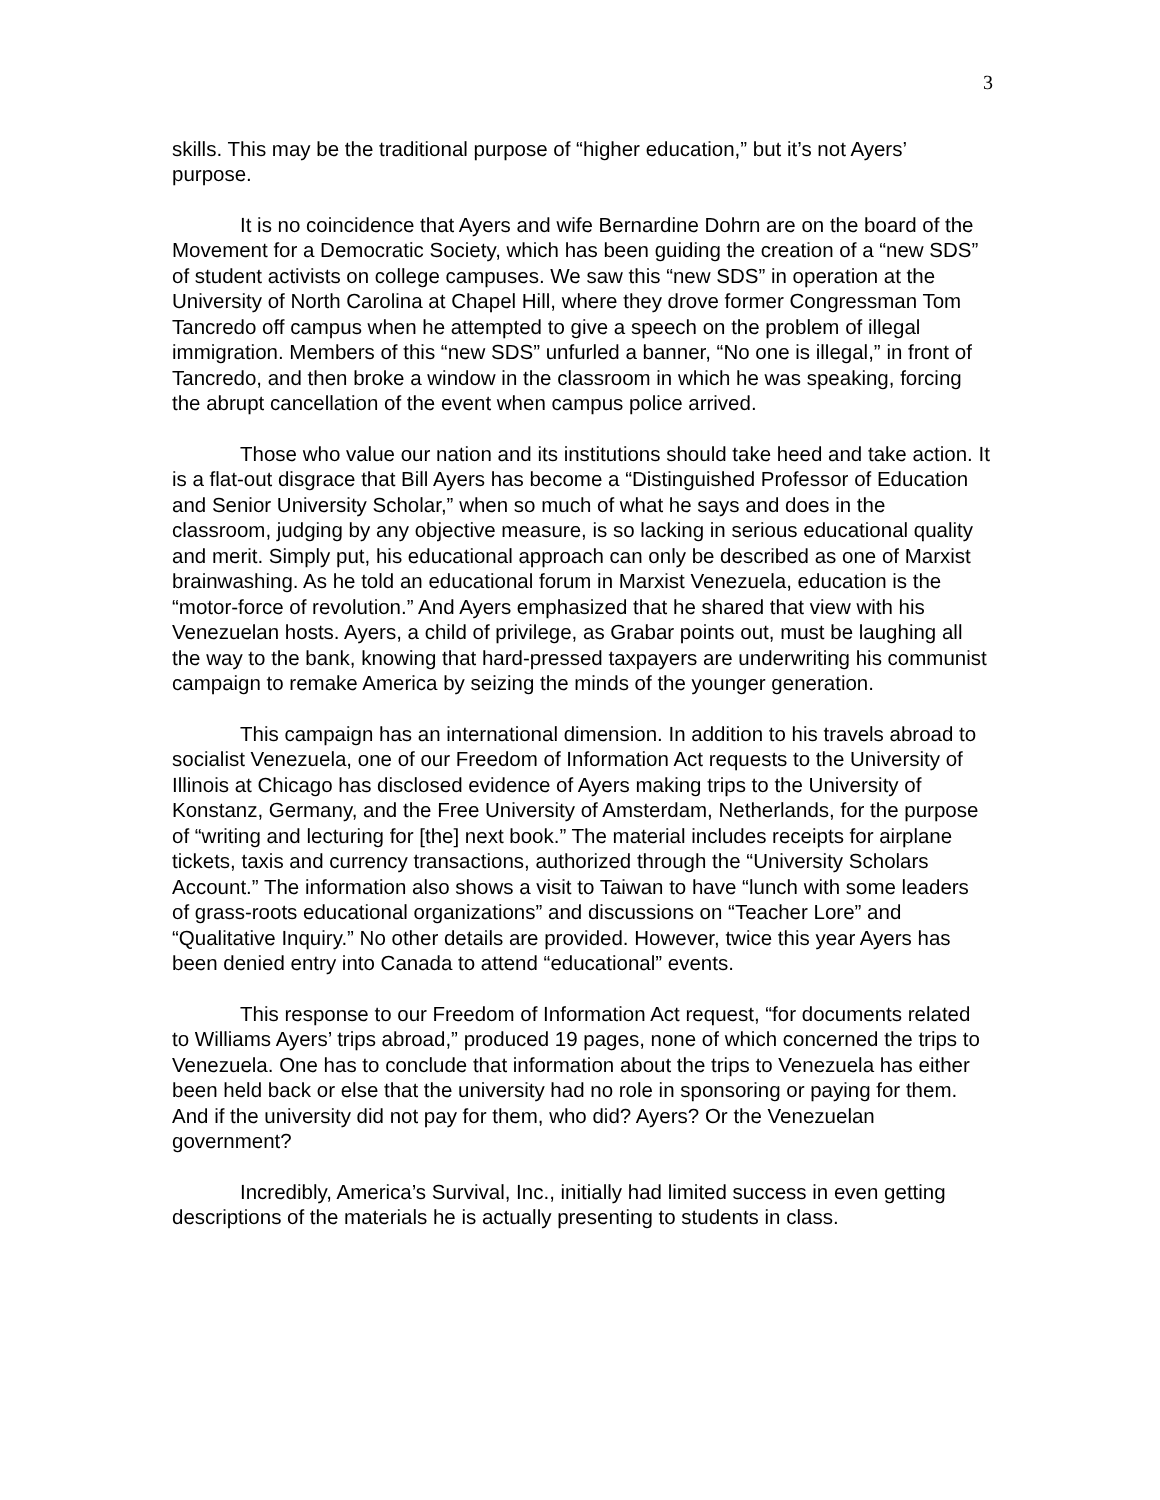3
skills. This may be the traditional purpose of “higher education,” but it’s not Ayers’ purpose.
It is no coincidence that Ayers and wife Bernardine Dohrn are on the board of the Movement for a Democratic Society, which has been guiding the creation of a “new SDS” of student activists on college campuses. We saw this “new SDS” in operation at the University of North Carolina at Chapel Hill, where they drove former Congressman Tom Tancredo off campus when he attempted to give a speech on the problem of illegal immigration. Members of this “new SDS” unfurled a banner, “No one is illegal,” in front of Tancredo, and then broke a window in the classroom in which he was speaking, forcing the abrupt cancellation of the event when campus police arrived.
Those who value our nation and its institutions should take heed and take action. It is a flat-out disgrace that Bill Ayers has become a “Distinguished Professor of Education and Senior University Scholar,” when so much of what he says and does in the classroom, judging by any objective measure, is so lacking in serious educational quality and merit. Simply put, his educational approach can only be described as one of Marxist brainwashing. As he told an educational forum in Marxist Venezuela, education is the “motor-force of revolution.” And Ayers emphasized that he shared that view with his Venezuelan hosts. Ayers, a child of privilege, as Grabar points out, must be laughing all the way to the bank, knowing that hard-pressed taxpayers are underwriting his communist campaign to remake America by seizing the minds of the younger generation.
This campaign has an international dimension. In addition to his travels abroad to socialist Venezuela, one of our Freedom of Information Act requests to the University of Illinois at Chicago has disclosed evidence of Ayers making trips to the University of Konstanz, Germany, and the Free University of Amsterdam, Netherlands, for the purpose of “writing and lecturing for [the] next book.” The material includes receipts for airplane tickets, taxis and currency transactions, authorized through the “University Scholars Account.” The information also shows a visit to Taiwan to have “lunch with some leaders of grass-roots educational organizations” and discussions on “Teacher Lore” and “Qualitative Inquiry.” No other details are provided. However, twice this year Ayers has been denied entry into Canada to attend “educational” events.
This response to our Freedom of Information Act request, “for documents related to Williams Ayers’ trips abroad,” produced 19 pages, none of which concerned the trips to Venezuela. One has to conclude that information about the trips to Venezuela has either been held back or else that the university had no role in sponsoring or paying for them. And if the university did not pay for them, who did? Ayers? Or the Venezuelan government?
Incredibly, America’s Survival, Inc., initially had limited success in even getting descriptions of the materials he is actually presenting to students in class.